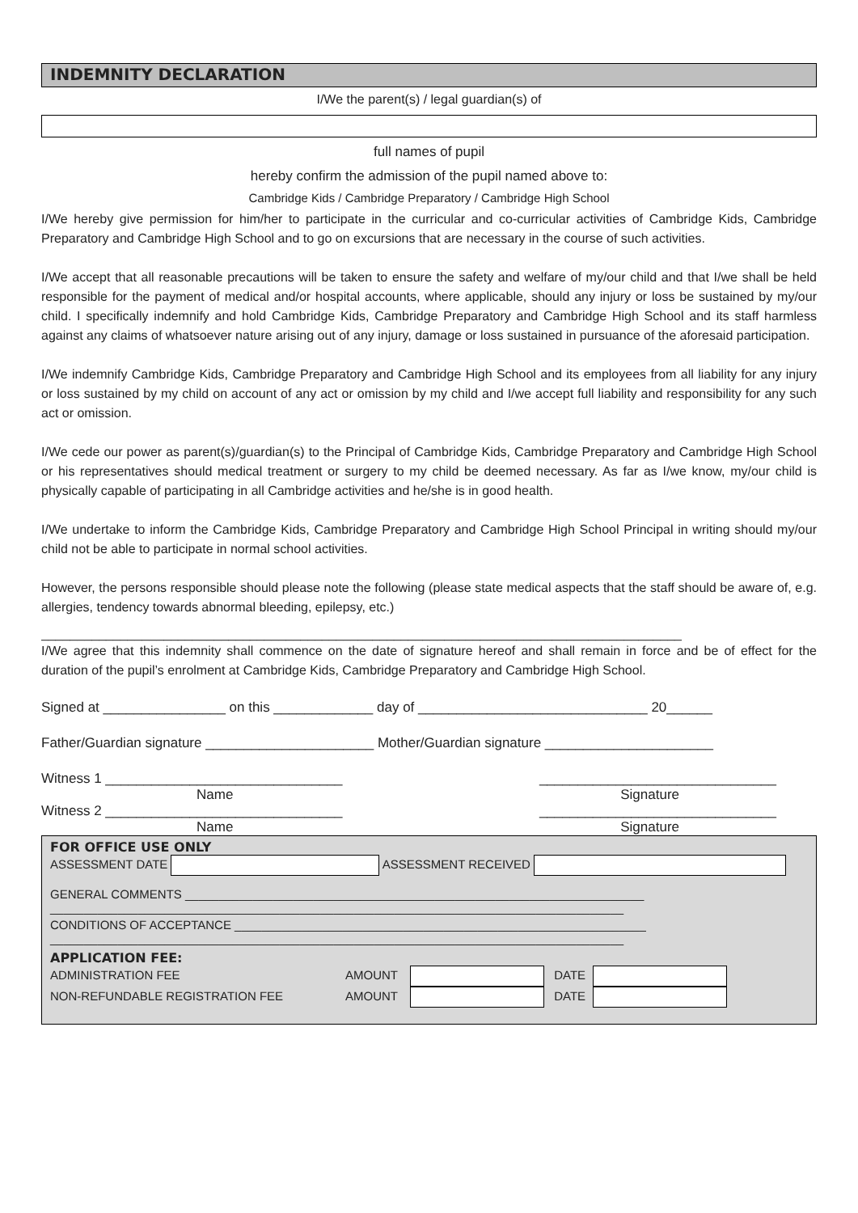INDEMNITY DECLARATION
I/We the parent(s) / legal guardian(s) of
full names of pupil
hereby confirm the admission of the pupil named above to:
Cambridge Kids / Cambridge Preparatory / Cambridge High School
I/We hereby give permission for him/her to participate in the curricular and co-curricular activities of Cambridge Kids, Cambridge Preparatory and Cambridge High School and to go on excursions that are necessary in the course of such activities.
I/We accept that all reasonable precautions will be taken to ensure the safety and welfare of my/our child and that I/we shall be held responsible for the payment of medical and/or hospital accounts, where applicable, should any injury or loss be sustained by my/our child. I specifically indemnify and hold Cambridge Kids, Cambridge Preparatory and Cambridge High School and its staff harmless against any claims of whatsoever nature arising out of any injury, damage or loss sustained in pursuance of the aforesaid participation.
I/We indemnify Cambridge Kids, Cambridge Preparatory and Cambridge High School and its employees from all liability for any injury or loss sustained by my child on account of any act or omission by my child and I/we accept full liability and responsibility for any such act or omission.
I/We cede our power as parent(s)/guardian(s) to the Principal of Cambridge Kids, Cambridge Preparatory and Cambridge High School or his representatives should medical treatment or surgery to my child be deemed necessary. As far as I/we know, my/our child is physically capable of participating in all Cambridge activities and he/she is in good health.
I/We undertake to inform the Cambridge Kids, Cambridge Preparatory and Cambridge High School Principal in writing should my/our child not be able to participate in normal school activities.
However, the persons responsible should please note the following (please state medical aspects that the staff should be aware of, e.g. allergies, tendency towards abnormal bleeding, epilepsy, etc.)
_________________________________________________________________________________________
I/We agree that this indemnity shall commence on the date of signature hereof and shall remain in force and be of effect for the duration of the pupil’s enrolment at Cambridge Kids, Cambridge Preparatory and Cambridge High School.
Signed at ________________ on this _____________ day of ______________________________ 20______
Father/Guardian signature ______________________ Mother/Guardian signature ______________________
Witness 1 _______________________________ _______________________________
Name Signature
Witness 2 _______________________________ _______________________________
Name Signature
FOR OFFICE USE ONLY
ASSESSMENT DATE ASSESSMENT RECEIVED
GENERAL COMMENTS ____________________________________________________________________
_____________________________________________________________________________________
CONDITIONS OF ACCEPTANCE _____________________________________________________________
_____________________________________________________________________________________
APPLICATION FEE:
ADMINISTRATION FEE AMOUNT DATE
NON-REFUNDABLE REGISTRATION FEE AMOUNT DATE